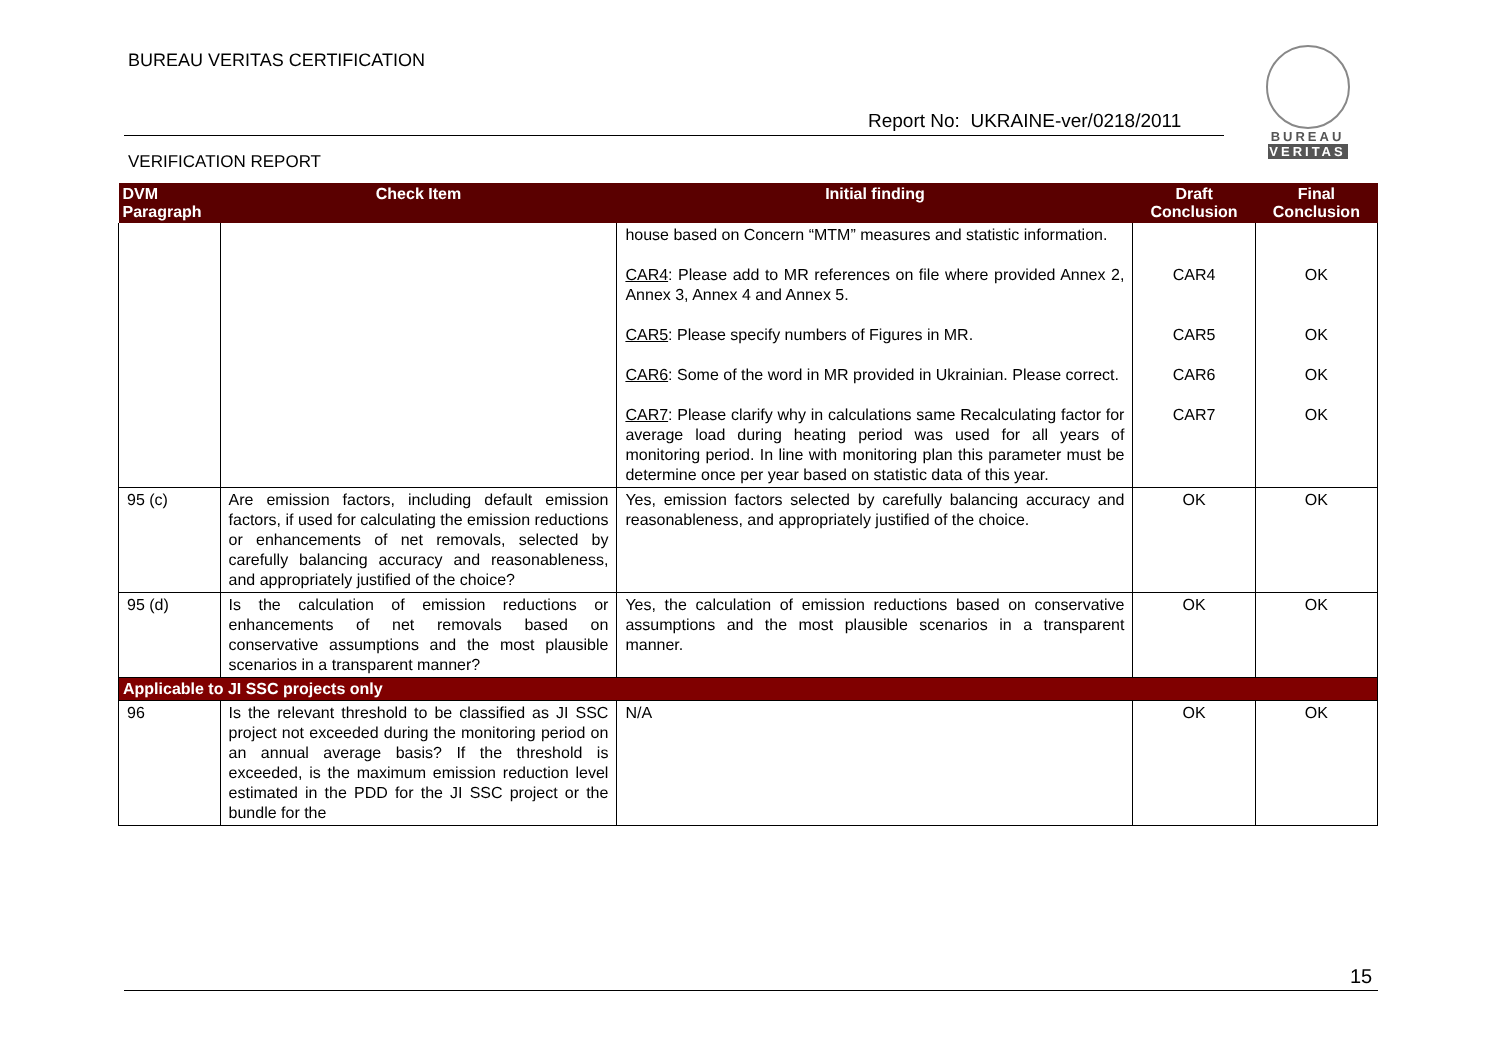BUREAU VERITAS CERTIFICATION
Report No: UKRAINE-ver/0218/2011
VERIFICATION REPORT
BUREAU
VERITAS
| DVM Paragraph | Check Item | Initial finding | Draft Conclusion | Final Conclusion |
| --- | --- | --- | --- | --- |
| | | house based on Concern “MTM” measures and statistic information. | | |
| | | CAR4 : Please add to MR references on file where provided Annex 2, Annex 3, Annex 4 and Annex 5. | CAR4 | OK |
| | | CAR5 : Please specify numbers of Figures in MR. | CAR5 | OK |
| | | CAR6 : Some of the word in MR provided in Ukrainian. Please correct. | CAR6 | OK |
| | | CAR7 : Please clarify why in calculations same Recalculating factor for average load during heating period was used for all years of monitoring period. In line with monitoring plan this parameter must be determine once per year based on statistic data of this year. | CAR7 | OK |
| 95 (c) | Are emission factors, including default emission factors, if used for calculating the emission reductions or enhancements of net removals, selected by carefully balancing accuracy and reasonableness, and appropriately justified of the choice? | Yes, emission factors selected by carefully balancing accuracy and reasonableness, and appropriately justified of the choice. | OK | OK |
| 95 (d) | Is the calculation of emission reductions or enhancements of net removals based on conservative assumptions and the most plausible scenarios in a transparent manner? | Yes, the calculation of emission reductions based on conservative assumptions and the most plausible scenarios in a transparent manner. | OK | OK |
| Applicable to JI SSC projects only | | | | |
| 96 | Is the relevant threshold to be classified as JI SSC project not exceeded during the monitoring period on an annual average basis? If the threshold is exceeded, is the maximum emission reduction level estimated in the PDD for the JI SSC project or the bundle for the | N/A | OK | OK |
15